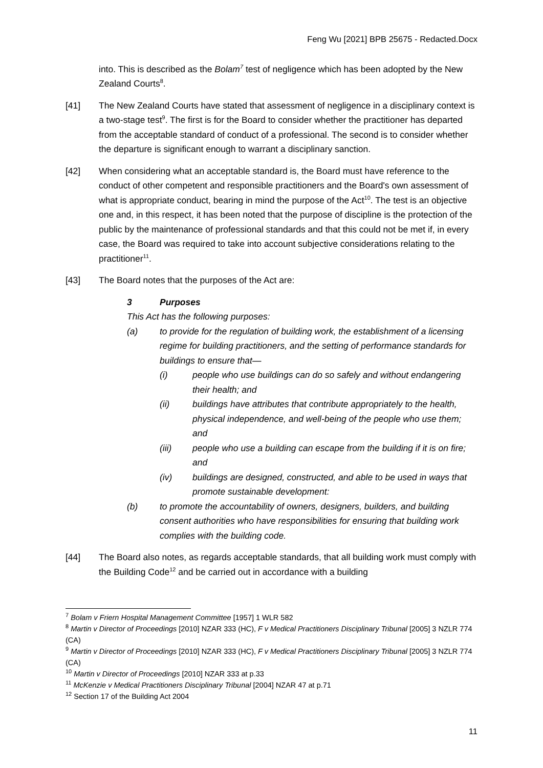Feng Wu [2021] BPB 25675 - Redacted.Docx
into. This is described as the Bolam<sup>7</sup> test of negligence which has been adopted by the New Zealand Courts<sup>8</sup>.
[41] The New Zealand Courts have stated that assessment of negligence in a disciplinary context is a two-stage test<sup>9</sup>. The first is for the Board to consider whether the practitioner has departed from the acceptable standard of conduct of a professional. The second is to consider whether the departure is significant enough to warrant a disciplinary sanction.
[42] When considering what an acceptable standard is, the Board must have reference to the conduct of other competent and responsible practitioners and the Board's own assessment of what is appropriate conduct, bearing in mind the purpose of the Act<sup>10</sup>. The test is an objective one and, in this respect, it has been noted that the purpose of discipline is the protection of the public by the maintenance of professional standards and that this could not be met if, in every case, the Board was required to take into account subjective considerations relating to the practitioner<sup>11</sup>.
[43] The Board notes that the purposes of the Act are:
3 Purposes
This Act has the following purposes:
(a) to provide for the regulation of building work, the establishment of a licensing regime for building practitioners, and the setting of performance standards for buildings to ensure that—
(i) people who use buildings can do so safely and without endangering their health; and
(ii) buildings have attributes that contribute appropriately to the health, physical independence, and well-being of the people who use them; and
(iii) people who use a building can escape from the building if it is on fire; and
(iv) buildings are designed, constructed, and able to be used in ways that promote sustainable development:
(b) to promote the accountability of owners, designers, builders, and building consent authorities who have responsibilities for ensuring that building work complies with the building code.
[44] The Board also notes, as regards acceptable standards, that all building work must comply with the Building Code<sup>12</sup> and be carried out in accordance with a building
<sup>7</sup> Bolam v Friern Hospital Management Committee [1957] 1 WLR 582
<sup>8</sup> Martin v Director of Proceedings [2010] NZAR 333 (HC), F v Medical Practitioners Disciplinary Tribunal [2005] 3 NZLR 774 (CA)
<sup>9</sup> Martin v Director of Proceedings [2010] NZAR 333 (HC), F v Medical Practitioners Disciplinary Tribunal [2005] 3 NZLR 774 (CA)
<sup>10</sup> Martin v Director of Proceedings [2010] NZAR 333 at p.33
<sup>11</sup> McKenzie v Medical Practitioners Disciplinary Tribunal [2004] NZAR 47 at p.71
<sup>12</sup> Section 17 of the Building Act 2004
11